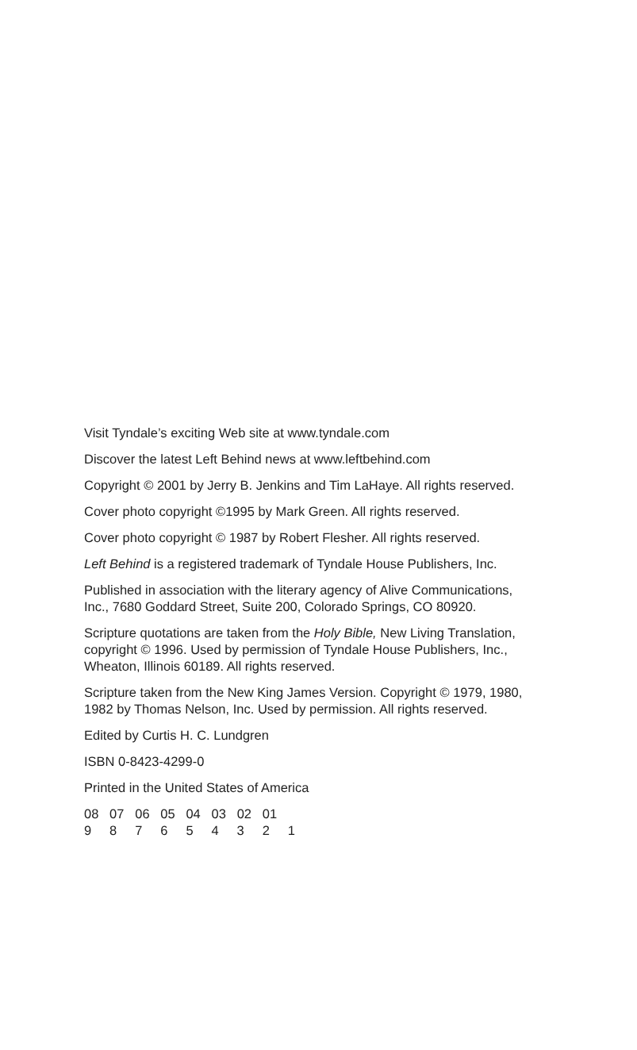Visit Tyndale’s exciting Web site at www.tyndale.com
Discover the latest Left Behind news at www.leftbehind.com
Copyright © 2001 by Jerry B. Jenkins and Tim LaHaye. All rights reserved.
Cover photo copyright ©1995 by Mark Green. All rights reserved.
Cover photo copyright © 1987 by Robert Flesher. All rights reserved.
Left Behind is a registered trademark of Tyndale House Publishers, Inc.
Published in association with the literary agency of Alive Communications, Inc., 7680 Goddard Street, Suite 200, Colorado Springs, CO 80920.
Scripture quotations are taken from the Holy Bible, New Living Translation, copyright © 1996. Used by permission of Tyndale House Publishers, Inc., Wheaton, Illinois 60189. All rights reserved.
Scripture taken from the New King James Version. Copyright © 1979, 1980, 1982 by Thomas Nelson, Inc. Used by permission. All rights reserved.
Edited by Curtis H. C. Lundgren
ISBN 0-8423-4299-0
Printed in the United States of America
08 07 06 05 04 03 02 01
9 8 7 6 5 4 3 2 1